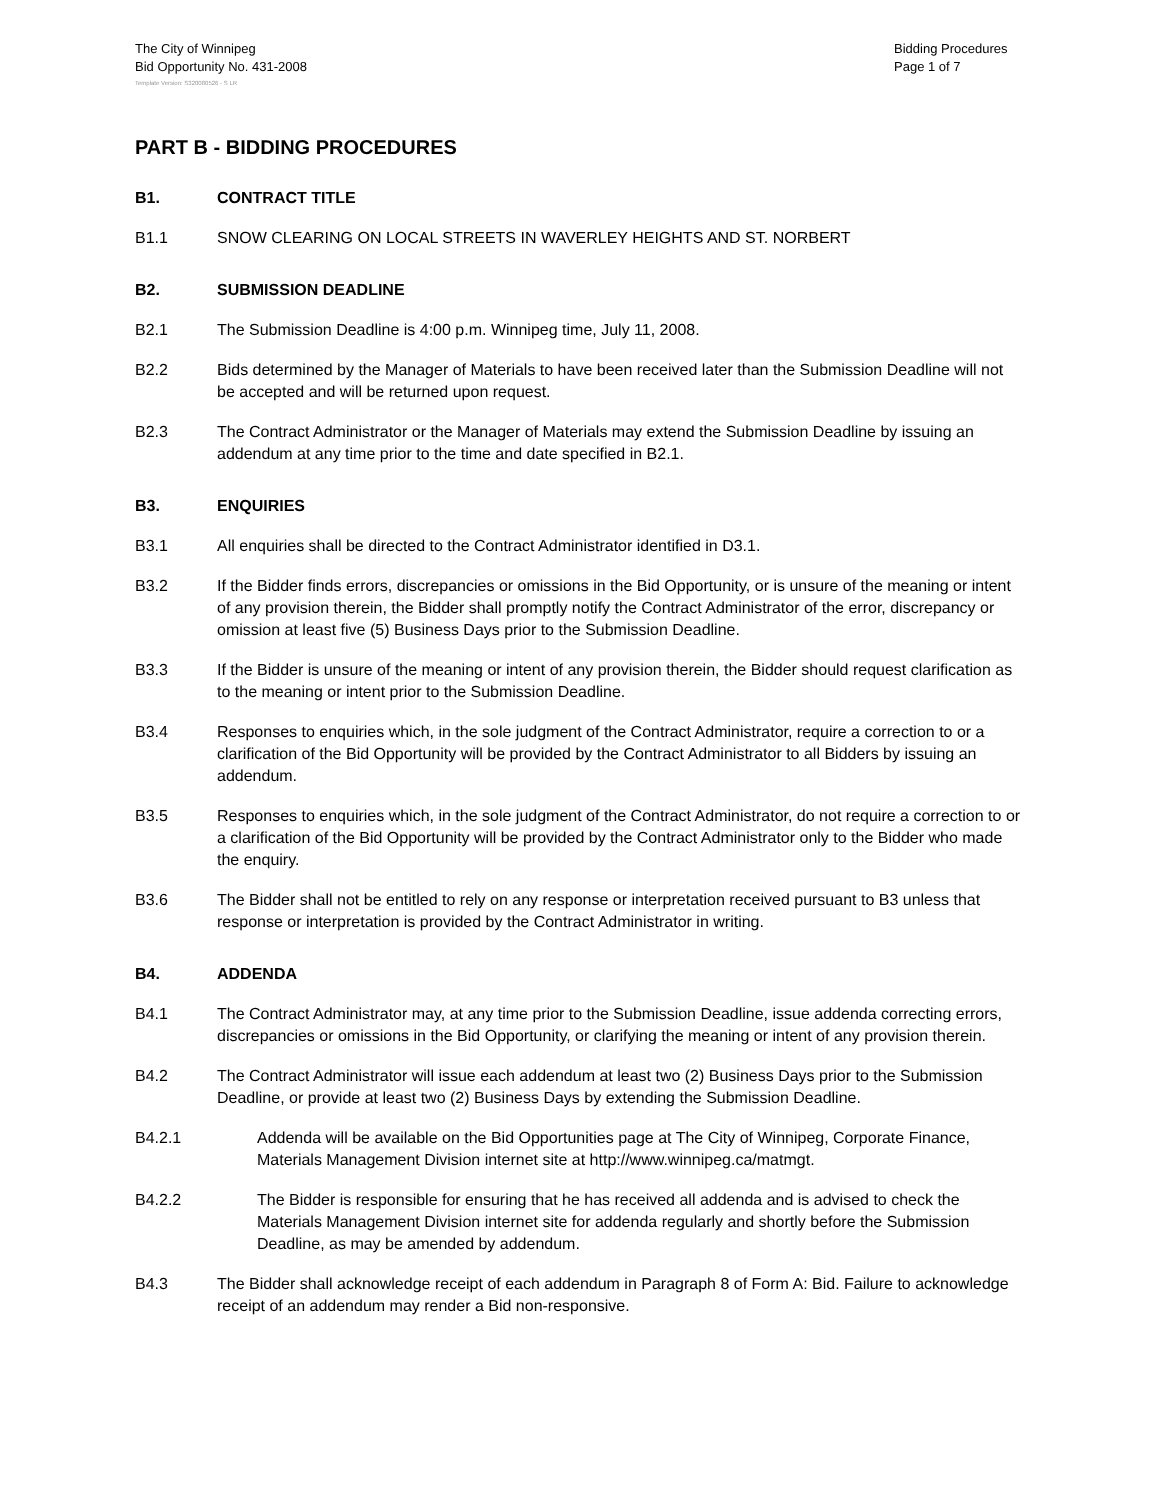The City of Winnipeg
Bid Opportunity No. 431-2008
Bidding Procedures
Page 1 of 7
Template Version: S320080526 - S LR
PART B - BIDDING PROCEDURES
B1. CONTRACT TITLE
B1.1 SNOW CLEARING ON LOCAL STREETS IN WAVERLEY HEIGHTS AND ST. NORBERT
B2. SUBMISSION DEADLINE
B2.1 The Submission Deadline is 4:00 p.m. Winnipeg time, July 11, 2008.
B2.2 Bids determined by the Manager of Materials to have been received later than the Submission Deadline will not be accepted and will be returned upon request.
B2.3 The Contract Administrator or the Manager of Materials may extend the Submission Deadline by issuing an addendum at any time prior to the time and date specified in B2.1.
B3. ENQUIRIES
B3.1 All enquiries shall be directed to the Contract Administrator identified in D3.1.
B3.2 If the Bidder finds errors, discrepancies or omissions in the Bid Opportunity, or is unsure of the meaning or intent of any provision therein, the Bidder shall promptly notify the Contract Administrator of the error, discrepancy or omission at least five (5) Business Days prior to the Submission Deadline.
B3.3 If the Bidder is unsure of the meaning or intent of any provision therein, the Bidder should request clarification as to the meaning or intent prior to the Submission Deadline.
B3.4 Responses to enquiries which, in the sole judgment of the Contract Administrator, require a correction to or a clarification of the Bid Opportunity will be provided by the Contract Administrator to all Bidders by issuing an addendum.
B3.5 Responses to enquiries which, in the sole judgment of the Contract Administrator, do not require a correction to or a clarification of the Bid Opportunity will be provided by the Contract Administrator only to the Bidder who made the enquiry.
B3.6 The Bidder shall not be entitled to rely on any response or interpretation received pursuant to B3 unless that response or interpretation is provided by the Contract Administrator in writing.
B4. ADDENDA
B4.1 The Contract Administrator may, at any time prior to the Submission Deadline, issue addenda correcting errors, discrepancies or omissions in the Bid Opportunity, or clarifying the meaning or intent of any provision therein.
B4.2 The Contract Administrator will issue each addendum at least two (2) Business Days prior to the Submission Deadline, or provide at least two (2) Business Days by extending the Submission Deadline.
B4.2.1 Addenda will be available on the Bid Opportunities page at The City of Winnipeg, Corporate Finance, Materials Management Division internet site at http://www.winnipeg.ca/matmgt.
B4.2.2 The Bidder is responsible for ensuring that he has received all addenda and is advised to check the Materials Management Division internet site for addenda regularly and shortly before the Submission Deadline, as may be amended by addendum.
B4.3 The Bidder shall acknowledge receipt of each addendum in Paragraph 8 of Form A: Bid. Failure to acknowledge receipt of an addendum may render a Bid non-responsive.